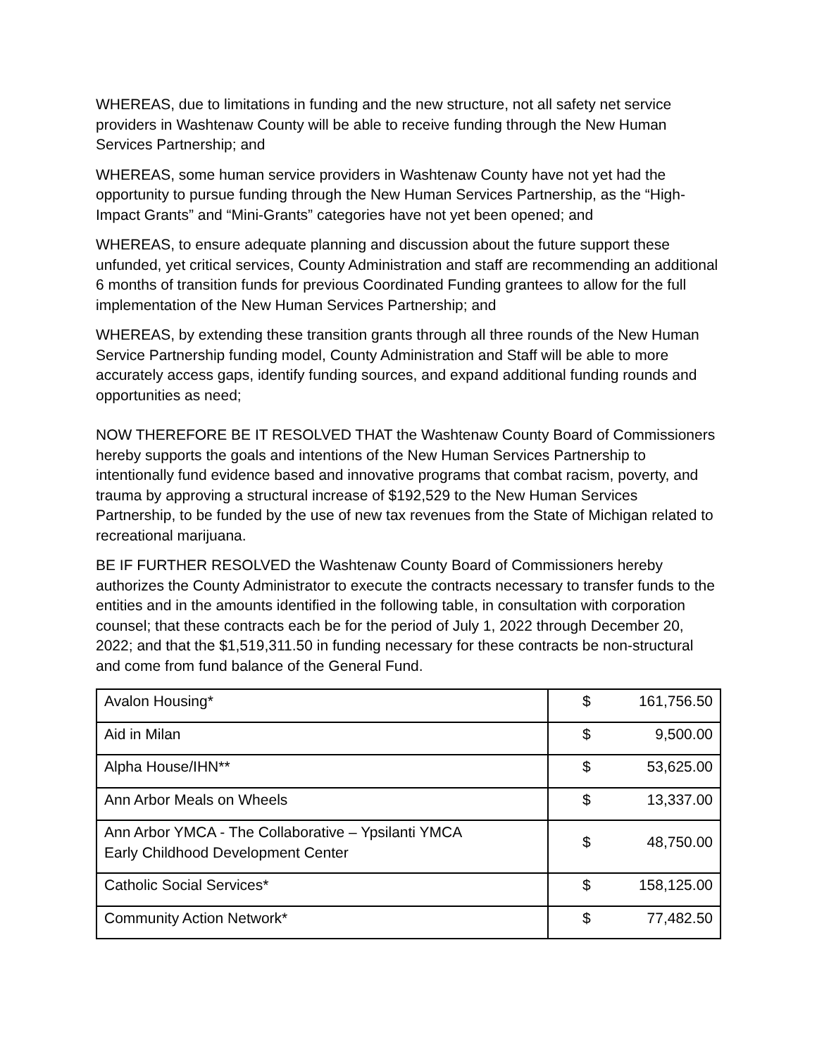WHEREAS, due to limitations in funding and the new structure, not all safety net service providers in Washtenaw County will be able to receive funding through the New Human Services Partnership; and
WHEREAS, some human service providers in Washtenaw County have not yet had the opportunity to pursue funding through the New Human Services Partnership, as the “High-Impact Grants” and “Mini-Grants” categories have not yet been opened; and
WHEREAS, to ensure adequate planning and discussion about the future support these unfunded, yet critical services, County Administration and staff are recommending an additional 6 months of transition funds for previous Coordinated Funding grantees to allow for the full implementation of the New Human Services Partnership; and
WHEREAS, by extending these transition grants through all three rounds of the New Human Service Partnership funding model, County Administration and Staff will be able to more accurately access gaps, identify funding sources, and expand additional funding rounds and opportunities as need;
NOW THEREFORE BE IT RESOLVED THAT the Washtenaw County Board of Commissioners hereby supports the goals and intentions of the New Human Services Partnership to intentionally fund evidence based and innovative programs that combat racism, poverty, and trauma by approving a structural increase of $192,529 to the New Human Services Partnership, to be funded by the use of new tax revenues from the State of Michigan related to recreational marijuana.
BE IF FURTHER RESOLVED the Washtenaw County Board of Commissioners hereby authorizes the County Administrator to execute the contracts necessary to transfer funds to the entities and in the amounts identified in the following table, in consultation with corporation counsel; that these contracts each be for the period of July 1, 2022 through December 20, 2022; and that the $1,519,311.50 in funding necessary for these contracts be non-structural and come from fund balance of the General Fund.
| Avalon Housing* | $ | 161,756.50 |
| Aid in Milan | $ | 9,500.00 |
| Alpha House/IHN** | $ | 53,625.00 |
| Ann Arbor Meals on Wheels | $ | 13,337.00 |
| Ann Arbor YMCA - The Collaborative – Ypsilanti YMCA Early Childhood Development Center | $ | 48,750.00 |
| Catholic Social Services* | $ | 158,125.00 |
| Community Action Network* | $ | 77,482.50 |